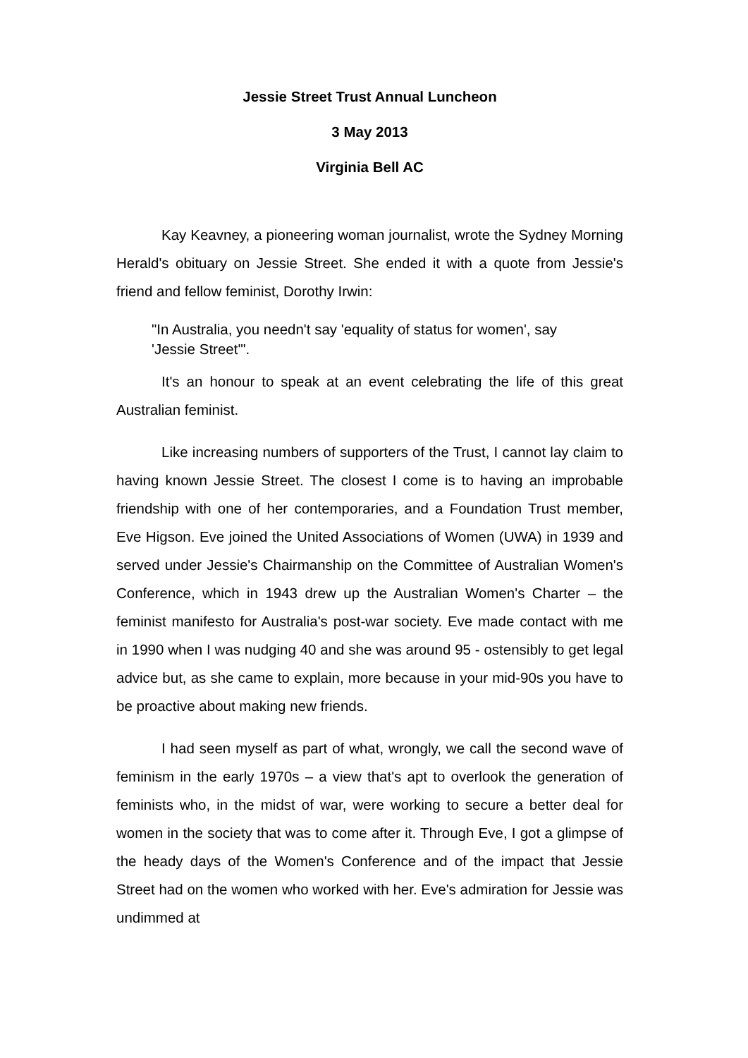Jessie Street Trust Annual Luncheon
3 May 2013
Virginia Bell AC
Kay Keavney, a pioneering woman journalist, wrote the Sydney Morning Herald's obituary on Jessie Street. She ended it with a quote from Jessie's friend and fellow feminist, Dorothy Irwin:
"In Australia, you needn't say 'equality of status for women', say 'Jessie Street'".
It's an honour to speak at an event celebrating the life of this great Australian feminist.
Like increasing numbers of supporters of the Trust, I cannot lay claim to having known Jessie Street. The closest I come is to having an improbable friendship with one of her contemporaries, and a Foundation Trust member, Eve Higson. Eve joined the United Associations of Women (UWA) in 1939 and served under Jessie's Chairmanship on the Committee of Australian Women's Conference, which in 1943 drew up the Australian Women's Charter – the feminist manifesto for Australia's post-war society. Eve made contact with me in 1990 when I was nudging 40 and she was around 95 - ostensibly to get legal advice but, as she came to explain, more because in your mid-90s you have to be proactive about making new friends.
I had seen myself as part of what, wrongly, we call the second wave of feminism in the early 1970s – a view that's apt to overlook the generation of feminists who, in the midst of war, were working to secure a better deal for women in the society that was to come after it. Through Eve, I got a glimpse of the heady days of the Women's Conference and of the impact that Jessie Street had on the women who worked with her. Eve's admiration for Jessie was undimmed at